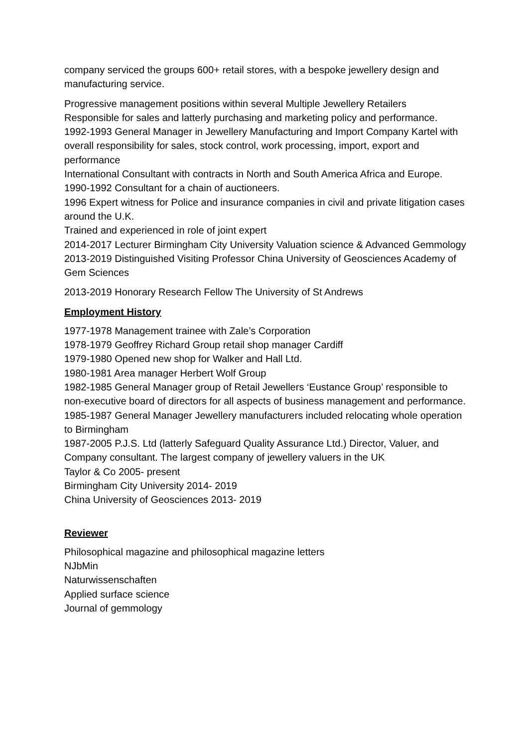company serviced the groups 600+ retail stores, with a bespoke jewellery design and manufacturing service.
Progressive management positions within several Multiple Jewellery Retailers
Responsible for sales and latterly purchasing and marketing policy and performance.
1992-1993 General Manager in Jewellery Manufacturing and Import Company Kartel with overall responsibility for sales, stock control, work processing, import, export and performance
International Consultant with contracts in North and South America Africa and Europe.
1990-1992 Consultant for a chain of auctioneers.
1996 Expert witness for Police and insurance companies in civil and private litigation cases around the U.K.
Trained and experienced in role of joint expert
2014-2017 Lecturer Birmingham City University Valuation science & Advanced Gemmology
2013-2019 Distinguished Visiting Professor China University of Geosciences Academy of Gem Sciences
2013-2019 Honorary Research Fellow The University of St Andrews
Employment History
1977-1978 Management trainee with Zale’s Corporation
1978-1979 Geoffrey Richard Group retail shop manager Cardiff
1979-1980 Opened new shop for Walker and Hall Ltd.
1980-1981 Area manager Herbert Wolf Group
1982-1985 General Manager group of Retail Jewellers ‘Eustance Group’ responsible to non-executive board of directors for all aspects of business management and performance.
1985-1987 General Manager Jewellery manufacturers included relocating whole operation to Birmingham
1987-2005 P.J.S. Ltd (latterly Safeguard Quality Assurance Ltd.) Director, Valuer, and Company consultant. The largest company of jewellery valuers in the UK
Taylor & Co 2005- present
Birmingham City University 2014- 2019
China University of Geosciences 2013- 2019
Reviewer
Philosophical magazine and philosophical magazine letters
NJbMin
Naturwissenschaften
Applied surface science
Journal of gemmology